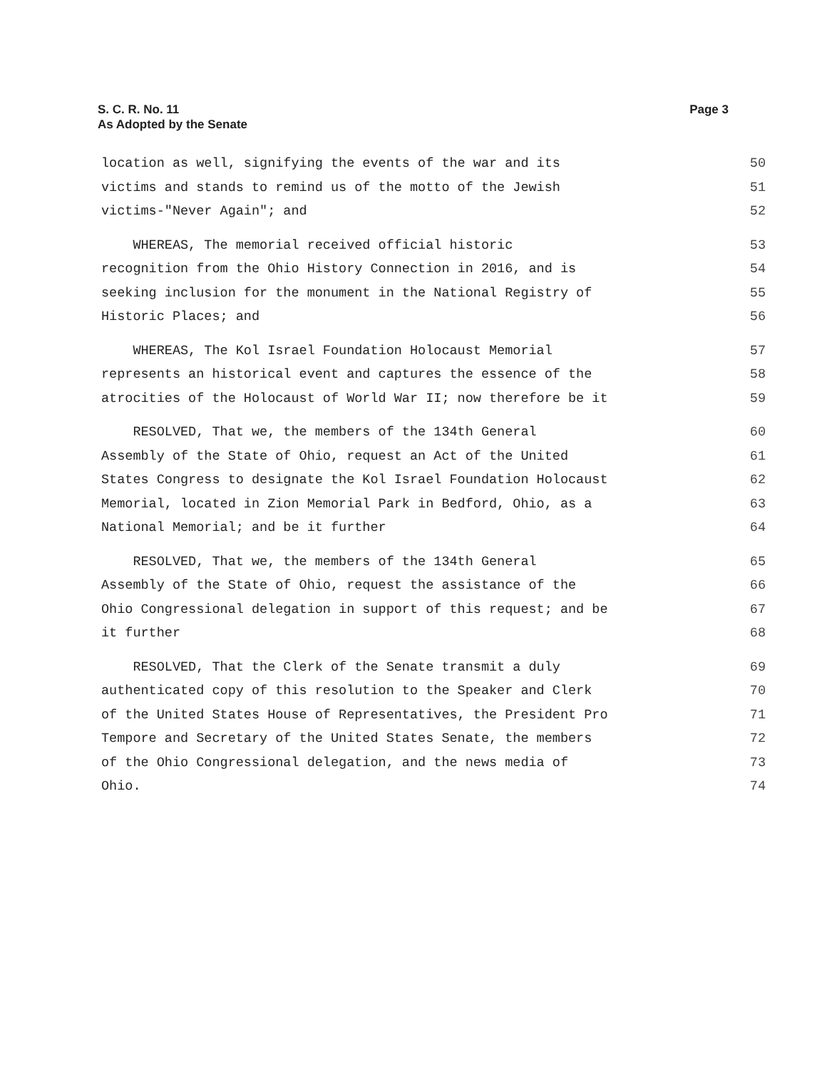Page 3 S. C. R. No. 11
As Adopted by the Senate
location as well, signifying the events of the war and its 50
victims and stands to remind us of the motto of the Jewish 51
victims-"Never Again"; and 52
WHEREAS, The memorial received official historic 53
recognition from the Ohio History Connection in 2016, and is 54
seeking inclusion for the monument in the National Registry of 55
Historic Places; and 56
WHEREAS, The Kol Israel Foundation Holocaust Memorial 57
represents an historical event and captures the essence of the 58
atrocities of the Holocaust of World War II; now therefore be it 59
RESOLVED, That we, the members of the 134th General 60
Assembly of the State of Ohio, request an Act of the United 61
States Congress to designate the Kol Israel Foundation Holocaust 62
Memorial, located in Zion Memorial Park in Bedford, Ohio, as a 63
National Memorial; and be it further 64
RESOLVED, That we, the members of the 134th General 65
Assembly of the State of Ohio, request the assistance of the 66
Ohio Congressional delegation in support of this request; and be 67
it further 68
RESOLVED, That the Clerk of the Senate transmit a duly 69
authenticated copy of this resolution to the Speaker and Clerk 70
of the United States House of Representatives, the President Pro 71
Tempore and Secretary of the United States Senate, the members 72
of the Ohio Congressional delegation, and the news media of 73
Ohio. 74